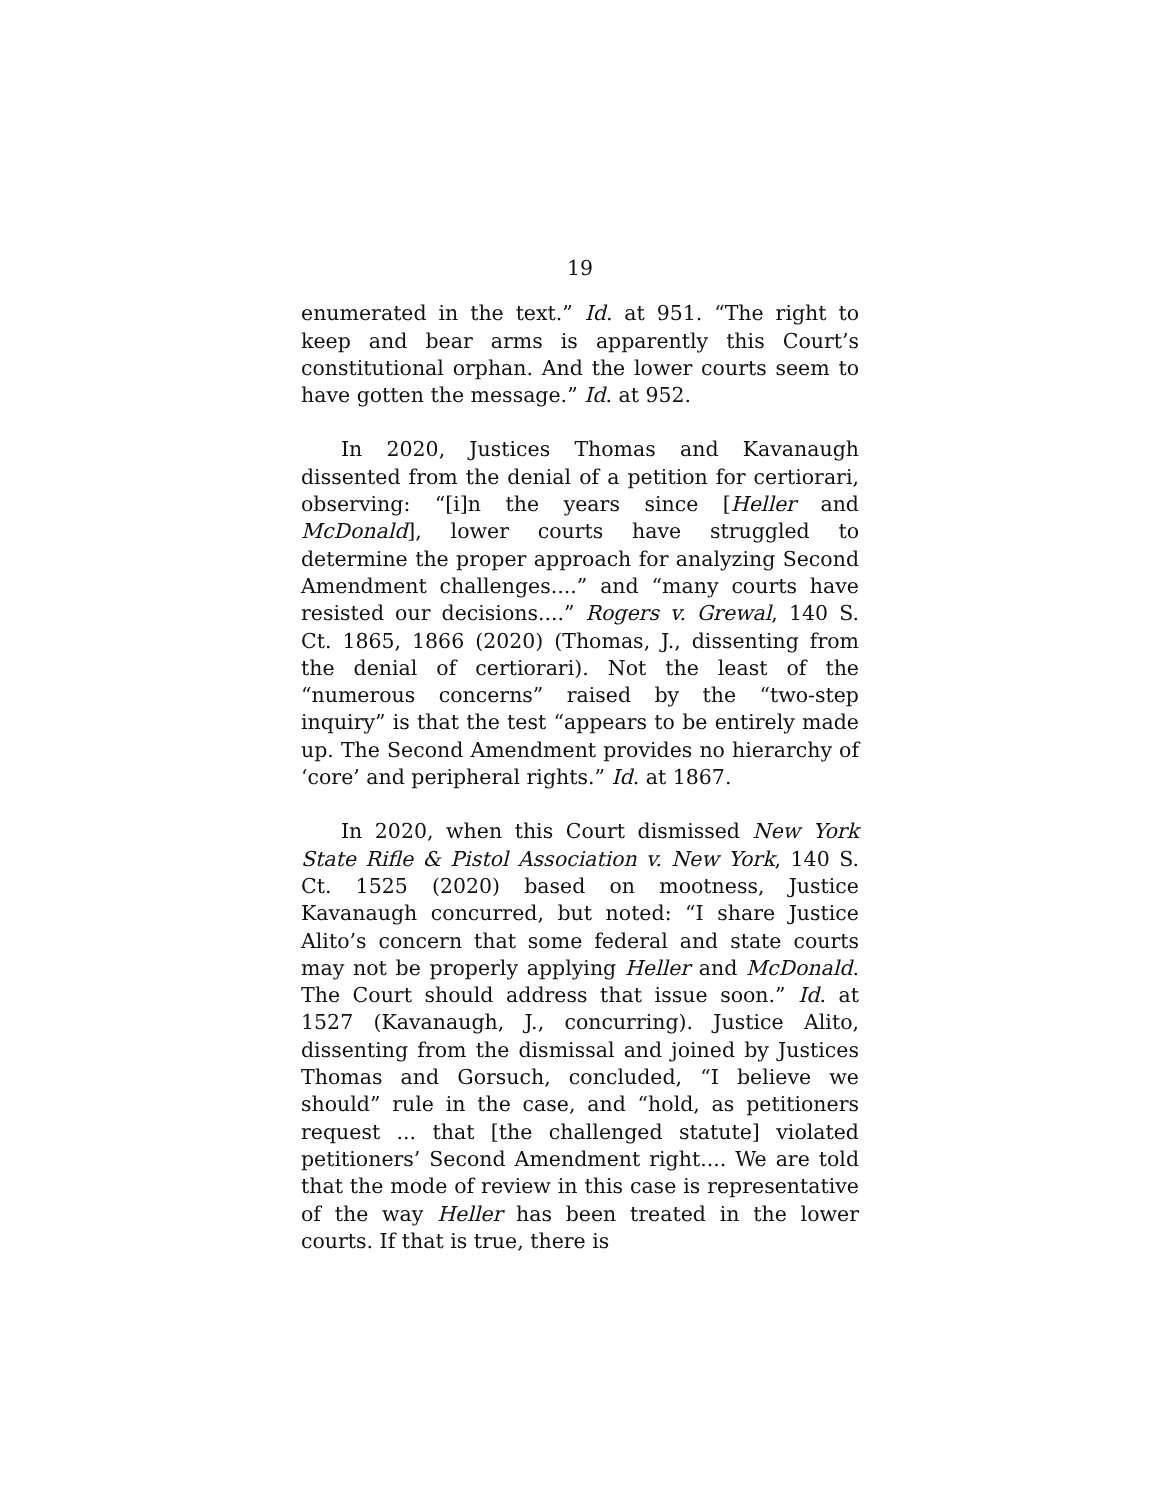19
enumerated in the text.” Id. at 951. “The right to keep and bear arms is apparently this Court’s constitutional orphan. And the lower courts seem to have gotten the message.” Id. at 952.
In 2020, Justices Thomas and Kavanaugh dissented from the denial of a petition for certiorari, observing: “[i]n the years since [Heller and McDonald], lower courts have struggled to determine the proper approach for analyzing Second Amendment challenges....” and “many courts have resisted our decisions....” Rogers v. Grewal, 140 S. Ct. 1865, 1866 (2020) (Thomas, J., dissenting from the denial of certiorari). Not the least of the “numerous concerns” raised by the “two-step inquiry” is that the test “appears to be entirely made up. The Second Amendment provides no hierarchy of ‘core’ and peripheral rights.” Id. at 1867.
In 2020, when this Court dismissed New York State Rifle & Pistol Association v. New York, 140 S. Ct. 1525 (2020) based on mootness, Justice Kavanaugh concurred, but noted: “I share Justice Alito’s concern that some federal and state courts may not be properly applying Heller and McDonald. The Court should address that issue soon.” Id. at 1527 (Kavanaugh, J., concurring). Justice Alito, dissenting from the dismissal and joined by Justices Thomas and Gorsuch, concluded, “I believe we should” rule in the case, and “hold, as petitioners request ... that [the challenged statute] violated petitioners’ Second Amendment right.... We are told that the mode of review in this case is representative of the way Heller has been treated in the lower courts. If that is true, there is